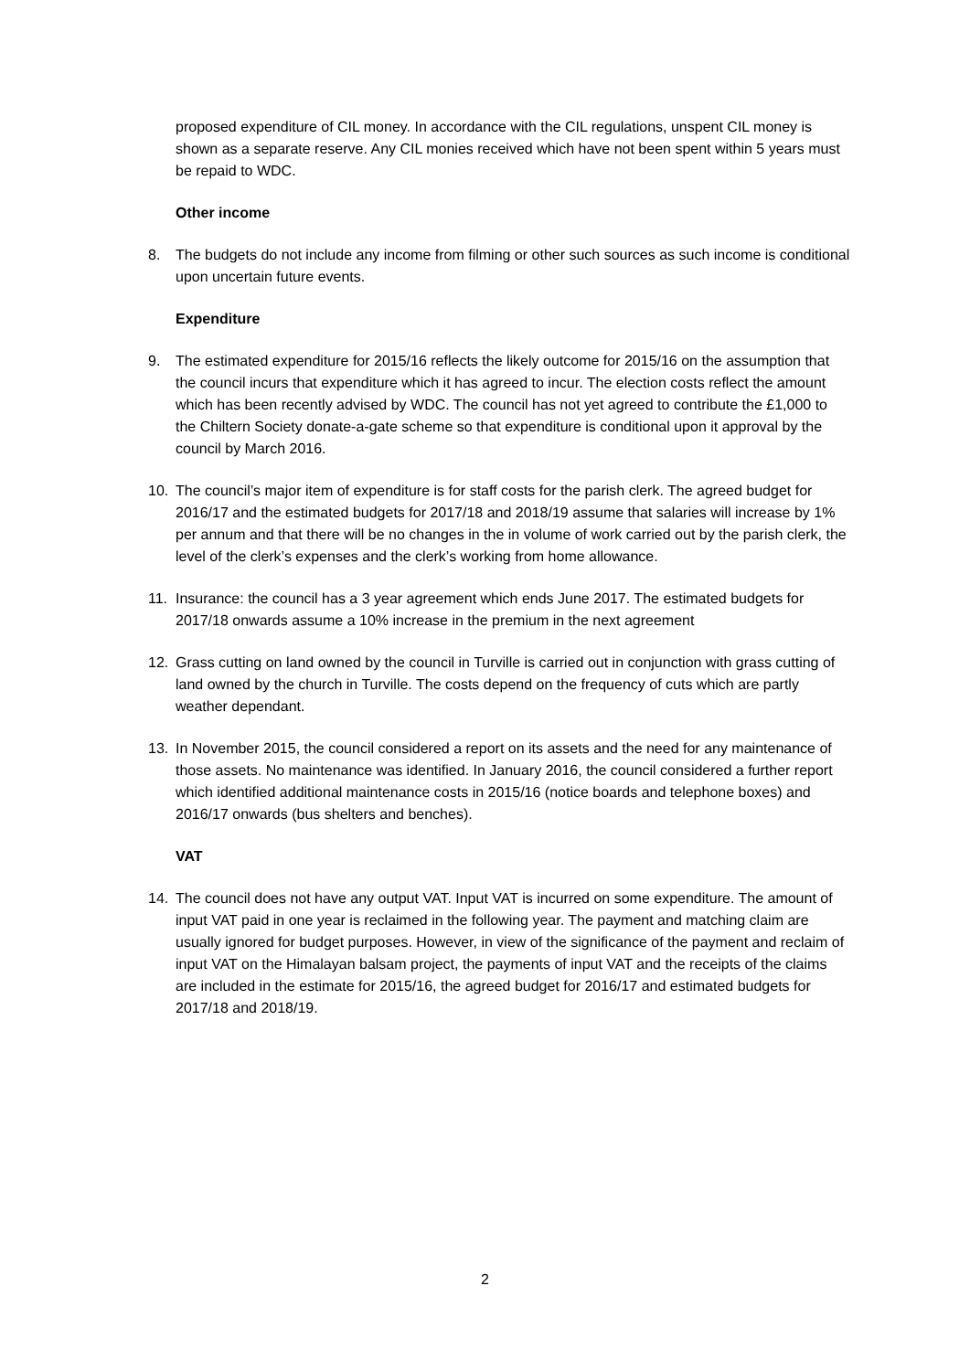proposed expenditure of CIL money. In accordance with the CIL regulations, unspent CIL money is shown as a separate reserve. Any CIL monies received which have not been spent within 5 years must be repaid to WDC.
Other income
8. The budgets do not include any income from filming or other such sources as such income is conditional upon uncertain future events.
Expenditure
9. The estimated expenditure for 2015/16 reflects the likely outcome for 2015/16 on the assumption that the council incurs that expenditure which it has agreed to incur. The election costs reflect the amount which has been recently advised by WDC. The council has not yet agreed to contribute the £1,000 to the Chiltern Society donate-a-gate scheme so that expenditure is conditional upon it approval by the council by March 2016.
10. The council’s major item of expenditure is for staff costs for the parish clerk. The agreed budget for 2016/17 and the estimated budgets for 2017/18 and 2018/19 assume that salaries will increase by 1% per annum and that there will be no changes in the in volume of work carried out by the parish clerk, the level of the clerk’s expenses and the clerk’s working from home allowance.
11. Insurance: the council has a 3 year agreement which ends June 2017. The estimated budgets for 2017/18 onwards assume a 10% increase in the premium in the next agreement
12. Grass cutting on land owned by the council in Turville is carried out in conjunction with grass cutting of land owned by the church in Turville. The costs depend on the frequency of cuts which are partly weather dependant.
13. In November 2015, the council considered a report on its assets and the need for any maintenance of those assets. No maintenance was identified. In January 2016, the council considered a further report which identified additional maintenance costs in 2015/16 (notice boards and telephone boxes) and 2016/17 onwards (bus shelters and benches).
VAT
14. The council does not have any output VAT. Input VAT is incurred on some expenditure. The amount of input VAT paid in one year is reclaimed in the following year. The payment and matching claim are usually ignored for budget purposes. However, in view of the significance of the payment and reclaim of input VAT on the Himalayan balsam project, the payments of input VAT and the receipts of the claims are included in the estimate for 2015/16, the agreed budget for 2016/17 and estimated budgets for 2017/18 and 2018/19.
2